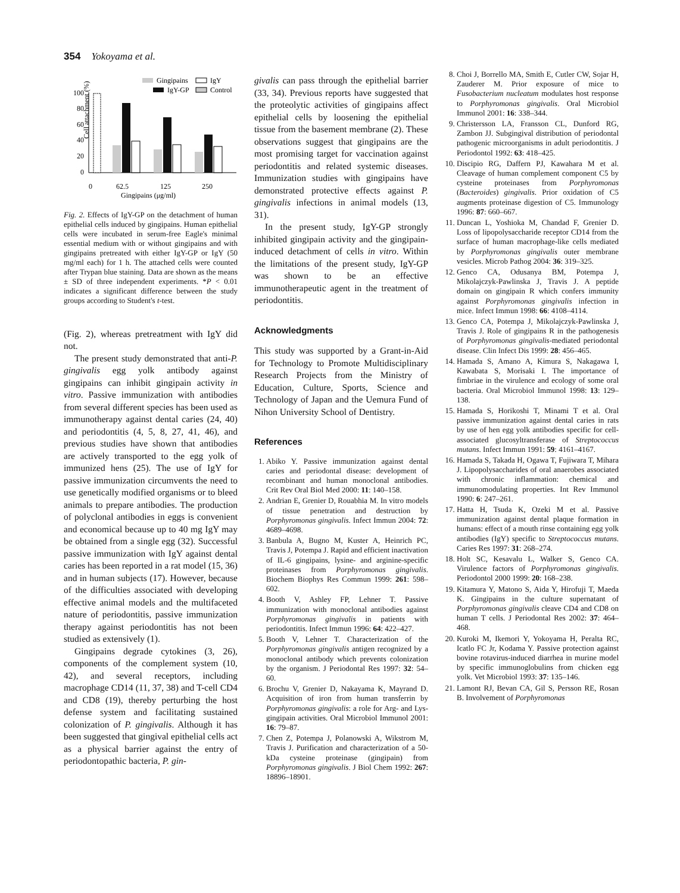354 Yokoyama et al.
Cell attachment (%)
100
80
60
40
20
0
Gingipains
IgY
IgY-GP
Control
0
62.5
125
250
Gingipains (μg/ml)
Fig. 2. Effects of IgY-GP on the detachment of human epithelial cells induced by gingipains. Human epithelial cells were incubated in serum-free Eagle's minimal essential medium with or without gingipains and with gingipains pretreated with either IgY-GP or IgY (50 mg/ml each) for 1 h. The attached cells were counted after Trypan blue staining. Data are shown as the means ± SD of three independent experiments. *P < 0.01 indicates a significant difference between the study groups according to Student's t-test.
(Fig. 2), whereas pretreatment with IgY did not.
The present study demonstrated that anti-P. gingivalis egg yolk antibody against gingipains can inhibit gingipain activity in vitro. Passive immunization with antibodies from several different species has been used as immunotherapy against dental caries (24, 40) and periodontitis (4, 5, 8, 27, 41, 46), and previous studies have shown that antibodies are actively transported to the egg yolk of immunized hens (25). The use of IgY for passive immunization circumvents the need to use genetically modified organisms or to bleed animals to prepare antibodies. The production of polyclonal antibodies in eggs is convenient and economical because up to 40 mg IgY may be obtained from a single egg (32). Successful passive immunization with IgY against dental caries has been reported in a rat model (15, 36) and in human subjects (17). However, because of the difficulties associated with developing effective animal models and the multifaceted nature of periodontitis, passive immunization therapy against periodontitis has not been studied as extensively (1).
Gingipains degrade cytokines (3, 26), components of the complement system (10, 42), and several receptors, including macrophage CD14 (11, 37, 38) and T-cell CD4 and CD8 (19), thereby perturbing the host defense system and facilitating sustained colonization of P. gingivalis. Although it has been suggested that gingival epithelial cells act as a physical barrier against the entry of periodontopathic bacteria, P. gin-
givalis can pass through the epithelial barrier (33, 34). Previous reports have suggested that the proteolytic activities of gingipains affect epithelial cells by loosening the epithelial tissue from the basement membrane (2). These observations suggest that gingipains are the most promising target for vaccination against periodontitis and related systemic diseases. Immunization studies with gingipains have demonstrated protective effects against P. gingivalis infections in animal models (13, 31).
In the present study, IgY-GP strongly inhibited gingipain activity and the gingipain-induced detachment of cells in vitro. Within the limitations of the present study, IgY-GP was shown to be an effective immunotherapeutic agent in the treatment of periodontitis.
Acknowledgments
This study was supported by a Grant-in-Aid for Technology to Promote Multidisciplinary Research Projects from the Ministry of Education, Culture, Sports, Science and Technology of Japan and the Uemura Fund of Nihon University School of Dentistry.
References
1. Abiko Y. Passive immunization against dental caries and periodontal disease: development of recombinant and human monoclonal antibodies. Crit Rev Oral Biol Med 2000: 11: 140–158.
2. Andrian E, Grenier D, Rouabhia M. In vitro models of tissue penetration and destruction by Porphyromonas gingivalis. Infect Immun 2004: 72: 4689–4698.
3. Banbula A, Bugno M, Kuster A, Heinrich PC, Travis J, Potempa J. Rapid and efficient inactivation of IL-6 gingipains, lysine- and arginine-specific proteinases from Porphyromonas gingivalis. Biochem Biophys Res Commun 1999: 261: 598–602.
4. Booth V, Ashley FP, Lehner T. Passive immunization with monoclonal antibodies against Porphyromonas gingivalis in patients with periodontitis. Infect Immun 1996: 64: 422–427.
5. Booth V, Lehner T. Characterization of the Porphyromonas gingivalis antigen recognized by a monoclonal antibody which prevents colonization by the organism. J Periodontal Res 1997: 32: 54–60.
6. Brochu V, Grenier D, Nakayama K, Mayrand D. Acquisition of iron from human transferrin by Porphyromonas gingivalis: a role for Arg- and Lys-gingipain activities. Oral Microbiol Immunol 2001: 16: 79–87.
7. Chen Z, Potempa J, Polanowski A, Wikstrom M, Travis J. Purification and characterization of a 50-kDa cysteine proteinase (gingipain) from Porphyromonas gingivalis. J Biol Chem 1992: 267: 18896–18901.
8. Choi J, Borrello MA, Smith E, Cutler CW, Sojar H, Zauderer M. Prior exposure of mice to Fusobacterium nucleatum modulates host response to Porphyromonas gingivalis. Oral Microbiol Immunol 2001: 16: 338–344.
9. Christersson LA, Fransson CL, Dunford RG, Zambon JJ. Subgingival distribution of periodontal pathogenic microorganisms in adult periodontitis. J Periodontol 1992: 63: 418–425.
10. Discipio RG, Daffern PJ, Kawahara M et al. Cleavage of human complement component C5 by cysteine proteinases from Porphyromonas (Bacteroides) gingivalis. Prior oxidation of C5 augments proteinase digestion of C5. Immunology 1996: 87: 660–667.
11. Duncan L, Yoshioka M, Chandad F, Grenier D. Loss of lipopolysaccharide receptor CD14 from the surface of human macrophage-like cells mediated by Porphyromonas gingivalis outer membrane vesicles. Microb Pathog 2004: 36: 319–325.
12. Genco CA, Odusanya BM, Potempa J, Mikolajczyk-Pawlinska J, Travis J. A peptide domain on gingipain R which confers immunity against Porphyromonas gingivalis infection in mice. Infect Immun 1998: 66: 4108–4114.
13. Genco CA, Potempa J, Mikolajczyk-Pawlinska J, Travis J. Role of gingipains R in the pathogenesis of Porphyromonas gingivalis-mediated periodontal disease. Clin Infect Dis 1999: 28: 456–465.
14. Hamada S, Amano A, Kimura S, Nakagawa I, Kawabata S, Morisaki I. The importance of fimbriae in the virulence and ecology of some oral bacteria. Oral Microbiol Immunol 1998: 13: 129–138.
15. Hamada S, Horikoshi T, Minami T et al. Oral passive immunization against dental caries in rats by use of hen egg yolk antibodies specific for cell-associated glucosyltransferase of Streptococcus mutans. Infect Immun 1991: 59: 4161–4167.
16. Hamada S, Takada H, Ogawa T, Fujiwara T, Mihara J. Lipopolysaccharides of oral anaerobes associated with chronic inflammation: chemical and immunomodulating properties. Int Rev Immunol 1990: 6: 247–261.
17. Hatta H, Tsuda K, Ozeki M et al. Passive immunization against dental plaque formation in humans: effect of a mouth rinse containing egg yolk antibodies (IgY) specific to Streptococcus mutans. Caries Res 1997: 31: 268–274.
18. Holt SC, Kesavalu L, Walker S, Genco CA. Virulence factors of Porphyromonas gingivalis. Periodontol 2000 1999: 20: 168–238.
19. Kitamura Y, Matono S, Aida Y, Hirofuji T, Maeda K. Gingipains in the culture supernatant of Porphyromonas gingivalis cleave CD4 and CD8 on human T cells. J Periodontal Res 2002: 37: 464–468.
20. Kuroki M, Ikemori Y, Yokoyama H, Peralta RC, Icatlo FC Jr, Kodama Y. Passive protection against bovine rotavirus-induced diarrhea in murine model by specific immunoglobulins from chicken egg yolk. Vet Microbiol 1993: 37: 135–146.
21. Lamont RJ, Bevan CA, Gil S, Persson RE, Rosan B. Involvement of Porphyromonas